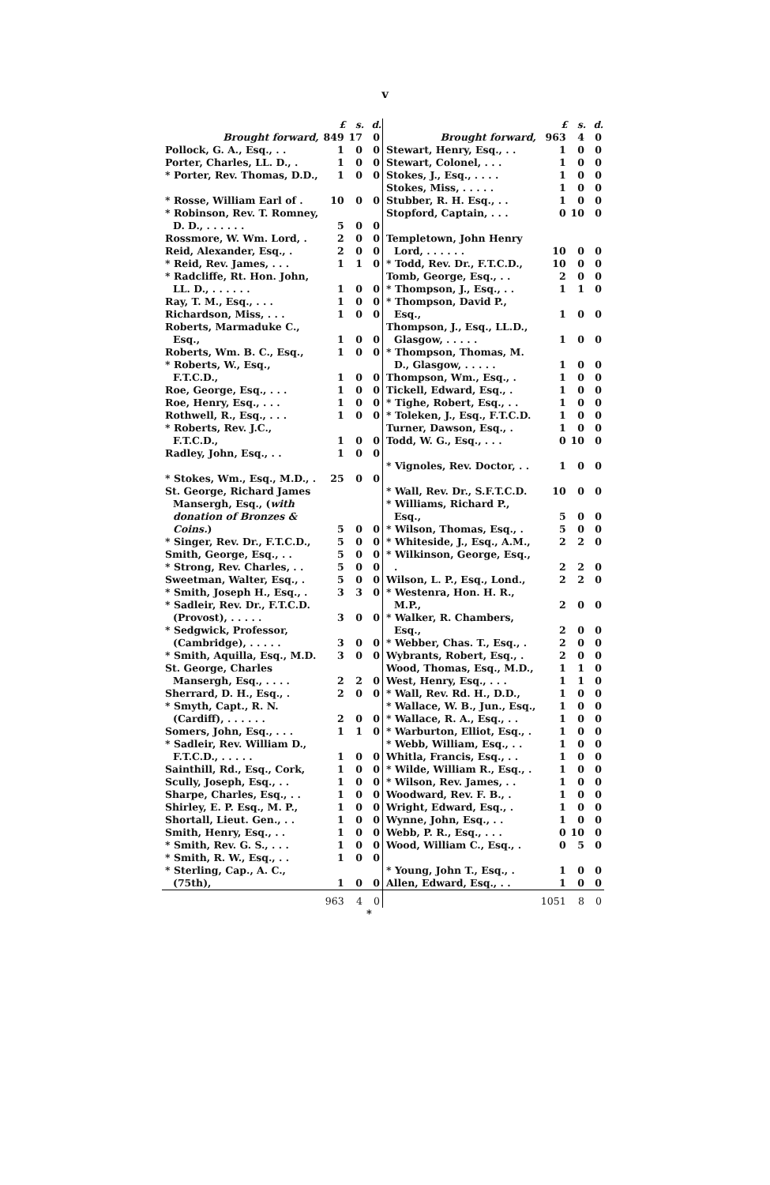v
| | £ | s. | d. |
| --- | --- | --- | --- |
| Brought forward, | 849 | 17 | 0 |
| Pollock, G. A., Esq., . . | 1 | 0 | 0 |
| Porter, Charles, LL. D., . | 1 | 0 | 0 |
| * Porter, Rev. Thomas, D.D., | 1 | 0 | 0 |
| * Rosse, William Earl of . | 10 | 0 | 0 |
| * Robinson, Rev. T. Romney, D. D., . . . . . . | 5 | 0 | 0 |
| Rossmore, W. Wm. Lord, . | 2 | 0 | 0 |
| Reid, Alexander, Esq., . | 2 | 0 | 0 |
| * Reid, Rev. James, . . . | 1 | 1 | 0 |
| * Radcliffe, Rt. Hon. John, LL. D., . . . . . . | 1 | 0 | 0 |
| Ray, T. M., Esq., . . . | 1 | 0 | 0 |
| Richardson, Miss, . . . | 1 | 0 | 0 |
| Roberts, Marmaduke C., Esq., | 1 | 0 | 0 |
| Roberts, Wm. B. C., Esq., | 1 | 0 | 0 |
| * Roberts, W., Esq., F.T.C.D., | 1 | 0 | 0 |
| Roe, George, Esq., . . . | 1 | 0 | 0 |
| Roe, Henry, Esq., . . . | 1 | 0 | 0 |
| Rothwell, R., Esq., . . . | 1 | 0 | 0 |
| * Roberts, Rev. J.C., F.T.C.D., | 1 | 0 | 0 |
| Radley, John, Esq., . . | 1 | 0 | 0 |
| * Stokes, Wm., Esq., M.D., . | 25 | 0 | 0 |
| St. George, Richard James Mansergh, Esq., ( with donation of Bronzes & Coins. ) | 5 | 0 | 0 |
| * Singer, Rev. Dr., F.T.C.D., | 5 | 0 | 0 |
| Smith, George, Esq., . . | 5 | 0 | 0 |
| * Strong, Rev. Charles, . . | 5 | 0 | 0 |
| Sweetman, Walter, Esq., . | 5 | 0 | 0 |
| * Smith, Joseph H., Esq., . | 3 | 3 | 0 |
| * Sadleir, Rev. Dr., F.T.C.D. (Provost), . . . . . | 3 | 0 | 0 |
| * Sedgwick, Professor, (Cambridge), . . . . . | 3 | 0 | 0 |
| * Smith, Aquilla, Esq., M.D. | 3 | 0 | 0 |
| St. George, Charles Mansergh, Esq., . . . . | 2 | 2 | 0 |
| Sherrard, D. H., Esq., . | 2 | 0 | 0 |
| * Smyth, Capt., R. N. (Cardiff), . . . . . . | 2 | 0 | 0 |
| Somers, John, Esq., . . . | 1 | 1 | 0 |
| * Sadleir, Rev. William D., F.T.C.D., . . . . . | 1 | 0 | 0 |
| Sainthill, Rd., Esq., Cork, | 1 | 0 | 0 |
| Scully, Joseph, Esq., . . | 1 | 0 | 0 |
| Sharpe, Charles, Esq., . . | 1 | 0 | 0 |
| Shirley, E. P. Esq., M. P., | 1 | 0 | 0 |
| Shortall, Lieut. Gen., . . | 1 | 0 | 0 |
| Smith, Henry, Esq., . . | 1 | 0 | 0 |
| * Smith, Rev. G. S., . . . | 1 | 0 | 0 |
| * Smith, R. W., Esq., . . | 1 | 0 | 0 |
| * Sterling, Cap., A. C., (75th), | 1 | 0 | 0 |
| | 963 | 4 | 0 |
| | £ | s. | d. |
| --- | --- | --- | --- |
| Brought forward, | 963 | 4 | 0 |
| Stewart, Henry, Esq., . . | 1 | 0 | 0 |
| Stewart, Colonel, . . . | 1 | 0 | 0 |
| Stokes, J., Esq., . . . . | 1 | 0 | 0 |
| Stokes, Miss, . . . . . | 1 | 0 | 0 |
| Stubber, R. H. Esq., . . | 1 | 0 | 0 |
| Stopford, Captain, . . . | 0 | 10 | 0 |
| Templetown, John Henry Lord, . . . . . . | 10 | 0 | 0 |
| * Todd, Rev. Dr., F.T.C.D., | 10 | 0 | 0 |
| Tomb, George, Esq., . . | 2 | 0 | 0 |
| * Thompson, J., Esq., . . | 1 | 1 | 0 |
| * Thompson, David P., Esq., | 1 | 0 | 0 |
| Thompson, J., Esq., LL.D., Glasgow, . . . . . | 1 | 0 | 0 |
| * Thompson, Thomas, M. D., Glasgow, . . . . . | 1 | 0 | 0 |
| Thompson, Wm., Esq., . | 1 | 0 | 0 |
| Tickell, Edward, Esq., . | 1 | 0 | 0 |
| * Tighe, Robert, Esq., . . | 1 | 0 | 0 |
| * Toleken, J., Esq., F.T.C.D. | 1 | 0 | 0 |
| Turner, Dawson, Esq., . | 1 | 0 | 0 |
| Todd, W. G., Esq., . . . | 0 | 10 | 0 |
| * Vignoles, Rev. Doctor, . . | 1 | 0 | 0 |
| * Wall, Rev. Dr., S.F.T.C.D. | 10 | 0 | 0 |
| * Williams, Richard P., Esq., | 5 | 0 | 0 |
| * Wilson, Thomas, Esq., . | 5 | 0 | 0 |
| * Whiteside, J., Esq., A.M., | 2 | 2 | 0 |
| * Wilkinson, George, Esq., . | 2 | 2 | 0 |
| Wilson, L. P., Esq., Lond., | 2 | 2 | 0 |
| * Westenra, Hon. H. R., M.P., | 2 | 0 | 0 |
| * Walker, R. Chambers, Esq., | 2 | 0 | 0 |
| * Webber, Chas. T., Esq., . | 2 | 0 | 0 |
| Wybrants, Robert, Esq., . | 2 | 0 | 0 |
| Wood, Thomas, Esq., M.D., | 1 | 1 | 0 |
| West, Henry, Esq., . . . | 1 | 1 | 0 |
| * Wall, Rev. Rd. H., D.D., | 1 | 0 | 0 |
| * Wallace, W. B., Jun., Esq., | 1 | 0 | 0 |
| * Wallace, R. A., Esq., . . | 1 | 0 | 0 |
| * Warburton, Elliot, Esq., . | 1 | 0 | 0 |
| * Webb, William, Esq., . . | 1 | 0 | 0 |
| Whitla, Francis, Esq., . . | 1 | 0 | 0 |
| * Wilde, William R., Esq., . | 1 | 0 | 0 |
| * Wilson, Rev. James, . . | 1 | 0 | 0 |
| Woodward, Rev. F. B., . | 1 | 0 | 0 |
| Wright, Edward, Esq., . | 1 | 0 | 0 |
| Wynne, John, Esq., . . | 1 | 0 | 0 |
| Webb, P. R., Esq., . . . | 0 | 10 | 0 |
| Wood, William C., Esq., . | 0 | 5 | 0 |
| * Young, John T., Esq., . | 1 | 0 | 0 |
| Allen, Edward, Esq., . . | 1 | 0 | 0 |
| | 1051 | 8 | 0 |
*